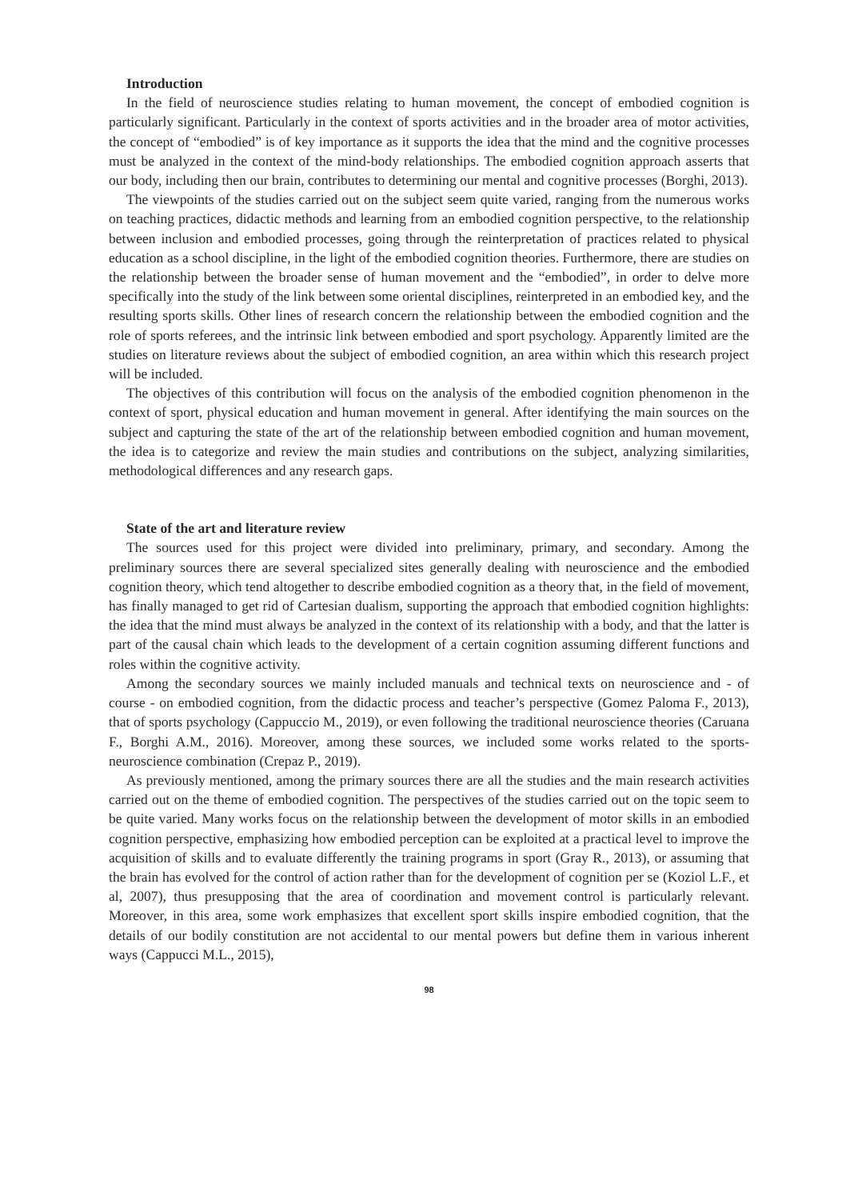Introduction
In the field of neuroscience studies relating to human movement, the concept of embodied cognition is particularly significant. Particularly in the context of sports activities and in the broader area of motor activities, the concept of “embodied” is of key importance as it supports the idea that the mind and the cognitive processes must be analyzed in the context of the mind-body relationships. The embodied cognition approach asserts that our body, including then our brain, contributes to determining our mental and cognitive processes (Borghi, 2013).
The viewpoints of the studies carried out on the subject seem quite varied, ranging from the numerous works on teaching practices, didactic methods and learning from an embodied cognition perspective, to the relationship between inclusion and embodied processes, going through the reinterpretation of practices related to physical education as a school discipline, in the light of the embodied cognition theories. Furthermore, there are studies on the relationship between the broader sense of human movement and the “embodied”, in order to delve more specifically into the study of the link between some oriental disciplines, reinterpreted in an embodied key, and the resulting sports skills. Other lines of research concern the relationship between the embodied cognition and the role of sports referees, and the intrinsic link between embodied and sport psychology. Apparently limited are the studies on literature reviews about the subject of embodied cognition, an area within which this research project will be included.
The objectives of this contribution will focus on the analysis of the embodied cognition phenomenon in the context of sport, physical education and human movement in general. After identifying the main sources on the subject and capturing the state of the art of the relationship between embodied cognition and human movement, the idea is to categorize and review the main studies and contributions on the subject, analyzing similarities, methodological differences and any research gaps.
State of the art and literature review
The sources used for this project were divided into preliminary, primary, and secondary. Among the preliminary sources there are several specialized sites generally dealing with neuroscience and the embodied cognition theory, which tend altogether to describe embodied cognition as a theory that, in the field of movement, has finally managed to get rid of Cartesian dualism, supporting the approach that embodied cognition highlights: the idea that the mind must always be analyzed in the context of its relationship with a body, and that the latter is part of the causal chain which leads to the development of a certain cognition assuming different functions and roles within the cognitive activity.
Among the secondary sources we mainly included manuals and technical texts on neuroscience and - of course - on embodied cognition, from the didactic process and teacher’s perspective (Gomez Paloma F., 2013), that of sports psychology (Cappuccio M., 2019), or even following the traditional neuroscience theories (Caruana F., Borghi A.M., 2016). Moreover, among these sources, we included some works related to the sports-neuroscience combination (Crepaz P., 2019).
As previously mentioned, among the primary sources there are all the studies and the main research activities carried out on the theme of embodied cognition. The perspectives of the studies carried out on the topic seem to be quite varied. Many works focus on the relationship between the development of motor skills in an embodied cognition perspective, emphasizing how embodied perception can be exploited at a practical level to improve the acquisition of skills and to evaluate differently the training programs in sport (Gray R., 2013), or assuming that the brain has evolved for the control of action rather than for the development of cognition per se (Koziol L.F., et al, 2007), thus presupposing that the area of coordination and movement control is particularly relevant. Moreover, in this area, some work emphasizes that excellent sport skills inspire embodied cognition, that the details of our bodily constitution are not accidental to our mental powers but define them in various inherent ways (Cappucci M.L., 2015),
98